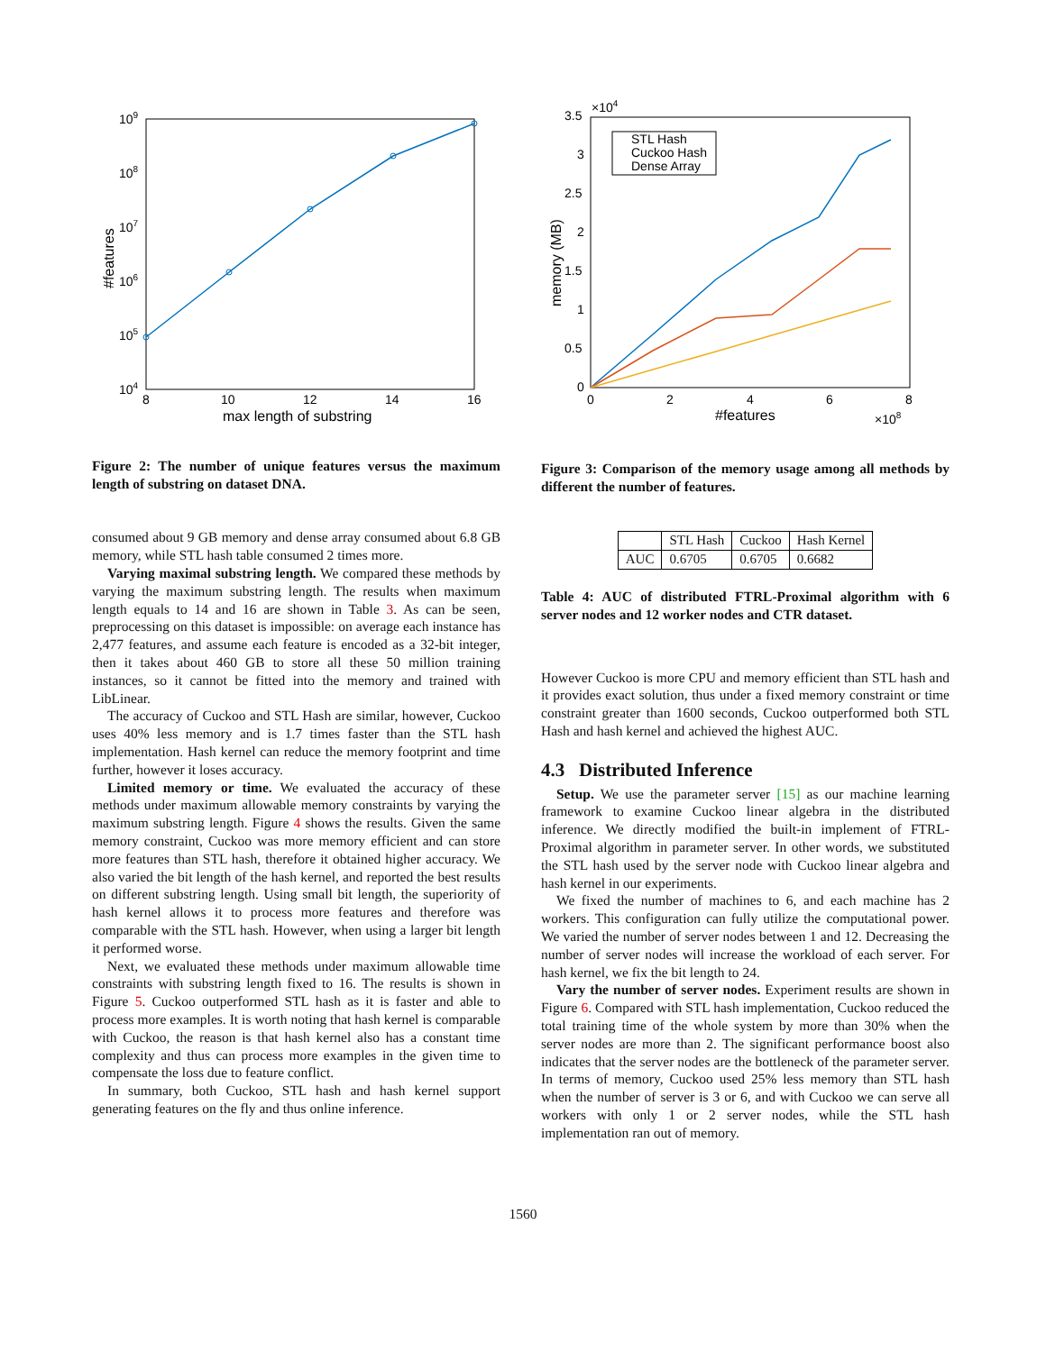109
108
107
106
105
104
8
10
12
14
16
max length of substring
#features
Figure 2: The number of unique features versus the maximum length of substring on dataset DNA.
consumed about 9 GB memory and dense array consumed about 6.8 GB memory, while STL hash table consumed 2 times more.
Varying maximal substring length. We compared these methods by varying the maximum substring length. The results when maximum length equals to 14 and 16 are shown in Table 3. As can be seen, preprocessing on this dataset is impossible: on average each instance has 2,477 features, and assume each feature is encoded as a 32-bit integer, then it takes about 460 GB to store all these 50 million training instances, so it cannot be fitted into the memory and trained with LibLinear.
The accuracy of Cuckoo and STL Hash are similar, however, Cuckoo uses 40% less memory and is 1.7 times faster than the STL hash implementation. Hash kernel can reduce the memory footprint and time further, however it loses accuracy.
Limited memory or time. We evaluated the accuracy of these methods under maximum allowable memory constraints by varying the maximum substring length. Figure 4 shows the results. Given the same memory constraint, Cuckoo was more memory efficient and can store more features than STL hash, therefore it obtained higher accuracy. We also varied the bit length of the hash kernel, and reported the best results on different substring length. Using small bit length, the superiority of hash kernel allows it to process more features and therefore was comparable with the STL hash. However, when using a larger bit length it performed worse.
Next, we evaluated these methods under maximum allowable time constraints with substring length fixed to 16. The results is shown in Figure 5. Cuckoo outperformed STL hash as it is faster and able to process more examples. It is worth noting that hash kernel is comparable with Cuckoo, the reason is that hash kernel also has a constant time complexity and thus can process more examples in the given time to compensate the loss due to feature conflict.
In summary, both Cuckoo, STL hash and hash kernel support generating features on the fly and thus online inference.
STL Hash
Cuckoo Hash
Dense Array
3.5
3
2.5
2
1.5
1
0.5
0
×104
0
2
4
6
8
×108
#features
memory (MB)
Figure 3: Comparison of the memory usage among all methods by different the number of features.
| | STL Hash | Cuckoo | Hash Kernel |
| AUC | 0.6705 | 0.6705 | 0.6682 |
Table 4: AUC of distributed FTRL-Proximal algorithm with 6 server nodes and 12 worker nodes and CTR dataset.
However Cuckoo is more CPU and memory efficient than STL hash and it provides exact solution, thus under a fixed memory constraint or time constraint greater than 1600 seconds, Cuckoo outperformed both STL Hash and hash kernel and achieved the highest AUC.
4.3 Distributed Inference
Setup. We use the parameter server [15] as our machine learning framework to examine Cuckoo linear algebra in the distributed inference. We directly modified the built-in implement of FTRL-Proximal algorithm in parameter server. In other words, we substituted the STL hash used by the server node with Cuckoo linear algebra and hash kernel in our experiments.
We fixed the number of machines to 6, and each machine has 2 workers. This configuration can fully utilize the computational power. We varied the number of server nodes between 1 and 12. Decreasing the number of server nodes will increase the workload of each server. For hash kernel, we fix the bit length to 24.
Vary the number of server nodes. Experiment results are shown in Figure 6. Compared with STL hash implementation, Cuckoo reduced the total training time of the whole system by more than 30% when the server nodes are more than 2. The significant performance boost also indicates that the server nodes are the bottleneck of the parameter server. In terms of memory, Cuckoo used 25% less memory than STL hash when the number of server is 3 or 6, and with Cuckoo we can serve all workers with only 1 or 2 server nodes, while the STL hash implementation ran out of memory.
1560